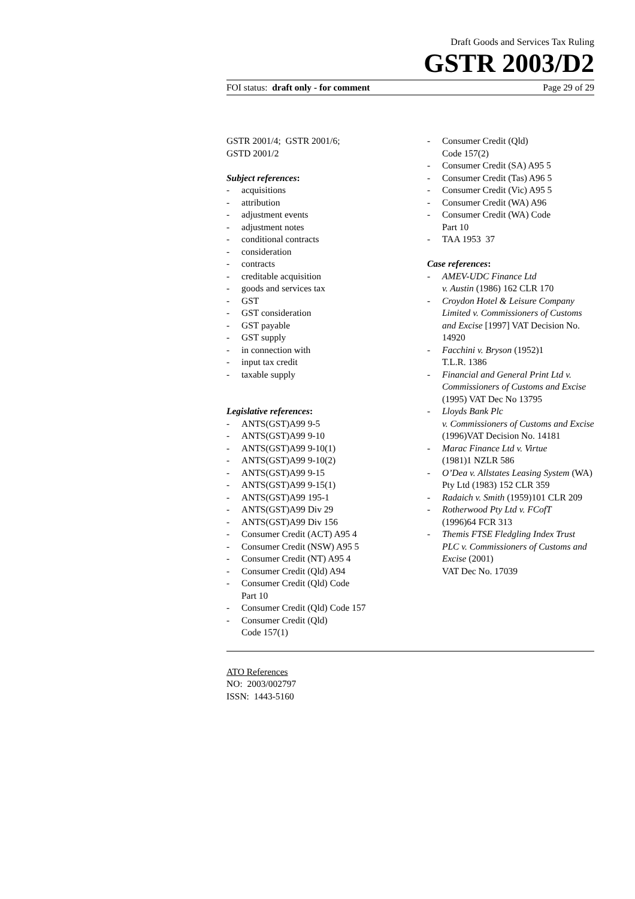Draft Goods and Services Tax Ruling
GSTR 2003/D2
FOI status: draft only - for comment Page 29 of 29
GSTR 2001/4; GSTR 2001/6;
GSTD 2001/2
Subject references:
- acquisitions
- attribution
- adjustment events
- adjustment notes
- conditional contracts
- consideration
- contracts
- creditable acquisition
- goods and services tax
- GST
- GST consideration
- GST payable
- GST supply
- in connection with
- input tax credit
- taxable supply
Legislative references:
- ANTS(GST)A99 9-5
- ANTS(GST)A99 9-10
- ANTS(GST)A99 9-10(1)
- ANTS(GST)A99 9-10(2)
- ANTS(GST)A99 9-15
- ANTS(GST)A99 9-15(1)
- ANTS(GST)A99 195-1
- ANTS(GST)A99 Div 29
- ANTS(GST)A99 Div 156
- Consumer Credit (ACT) A95 4
- Consumer Credit (NSW) A95 5
- Consumer Credit (NT) A95 4
- Consumer Credit (Qld) A94
- Consumer Credit (Qld) Code
Part 10
- Consumer Credit (Qld) Code 157
- Consumer Credit (Qld)
Code 157(1)
- Consumer Credit (Qld)
Code 157(2)
- Consumer Credit (SA) A95 5
- Consumer Credit (Tas) A96 5
- Consumer Credit (Vic) A95 5
- Consumer Credit (WA) A96
- Consumer Credit (WA) Code
Part 10
- TAA 1953 37
Case references:
- AMEV-UDC Finance Ltd
v. Austin (1986) 162 CLR 170
- Croydon Hotel & Leisure Company Limited v. Commissioners of Customs and Excise [1997] VAT Decision No. 14920
- Facchini v. Bryson (1952)1
T.L.R. 1386
- Financial and General Print Ltd v. Commissioners of Customs and Excise (1995) VAT Dec No 13795
- Lloyds Bank Plc
v. Commissioners of Customs and Excise (1996)VAT Decision No. 14181
- Marac Finance Ltd v. Virtue
(1981)1 NZLR 586
- O’Dea v. Allstates Leasing System (WA) Pty Ltd (1983) 152 CLR 359
- Radaich v. Smith (1959)101 CLR 209
- Rotherwood Pty Ltd v. FCofT
(1996)64 FCR 313
- Themis FTSE Fledgling Index Trust PLC v. Commissioners of Customs and Excise (2001)
VAT Dec No. 17039
ATO References
NO: 2003/002797
ISSN: 1443-5160